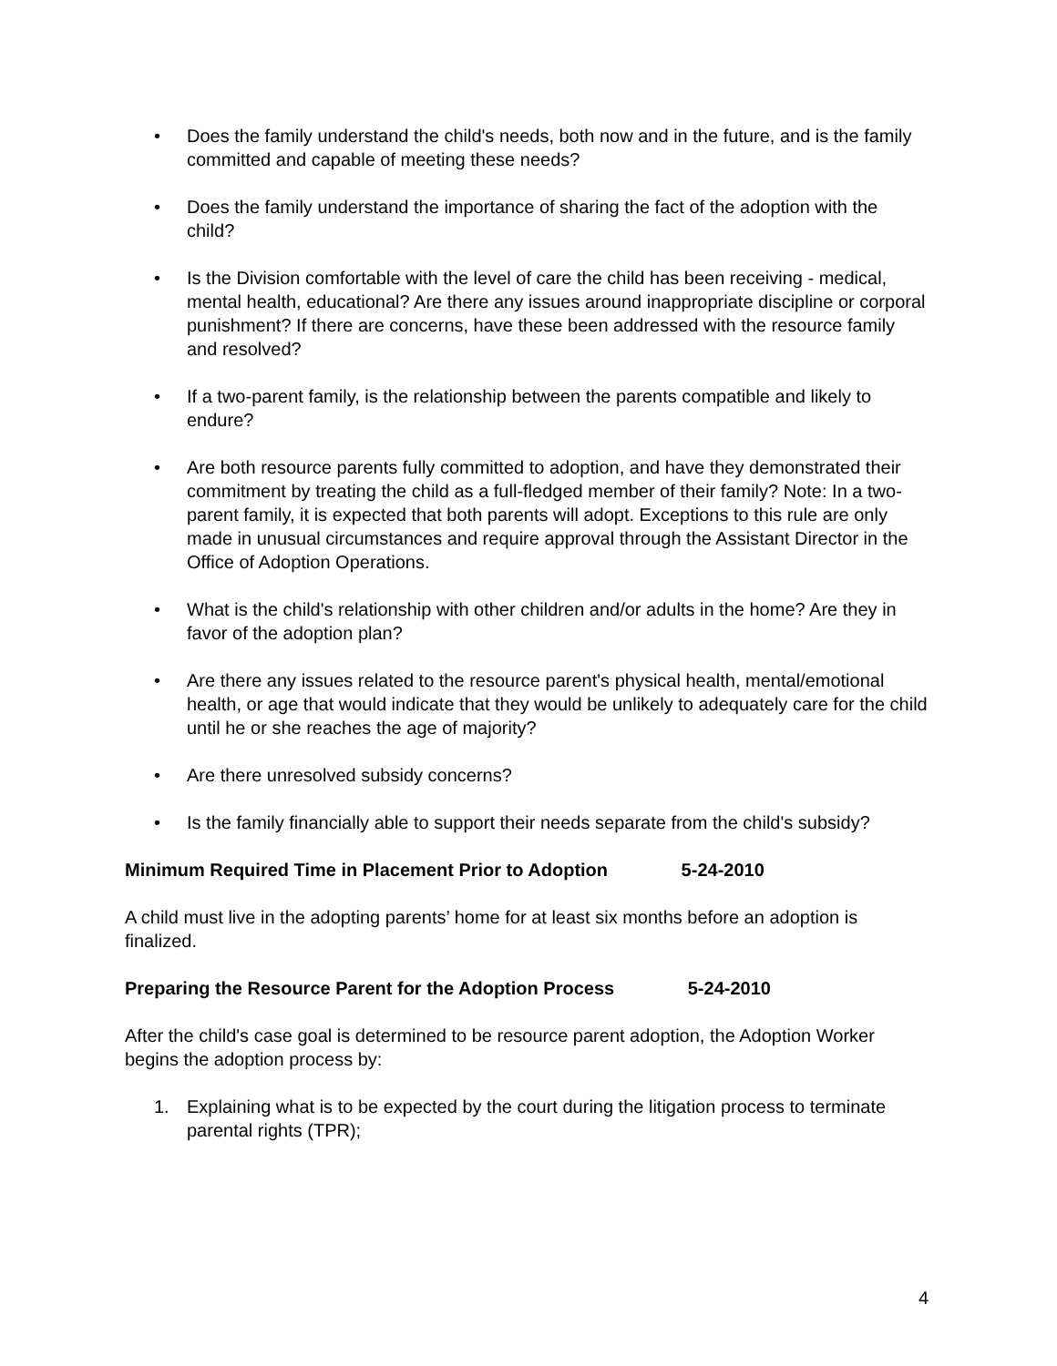• Does the family understand the child's needs, both now and in the future, and is the family committed and capable of meeting these needs?
• Does the family understand the importance of sharing the fact of the adoption with the child?
• Is the Division comfortable with the level of care the child has been receiving - medical, mental health, educational? Are there any issues around inappropriate discipline or corporal punishment? If there are concerns, have these been addressed with the resource family and resolved?
• If a two-parent family, is the relationship between the parents compatible and likely to endure?
• Are both resource parents fully committed to adoption, and have they demonstrated their commitment by treating the child as a full-fledged member of their family? Note: In a two-parent family, it is expected that both parents will adopt. Exceptions to this rule are only made in unusual circumstances and require approval through the Assistant Director in the Office of Adoption Operations.
• What is the child's relationship with other children and/or adults in the home? Are they in favor of the adoption plan?
• Are there any issues related to the resource parent's physical health, mental/emotional health, or age that would indicate that they would be unlikely to adequately care for the child until he or she reaches the age of majority?
• Are there unresolved subsidy concerns?
• Is the family financially able to support their needs separate from the child's subsidy?
Minimum Required Time in Placement Prior to Adoption 5-24-2010
A child must live in the adopting parents’ home for at least six months before an adoption is finalized.
Preparing the Resource Parent for the Adoption Process 5-24-2010
After the child's case goal is determined to be resource parent adoption, the Adoption Worker begins the adoption process by:
1. Explaining what is to be expected by the court during the litigation process to terminate parental rights (TPR);
4